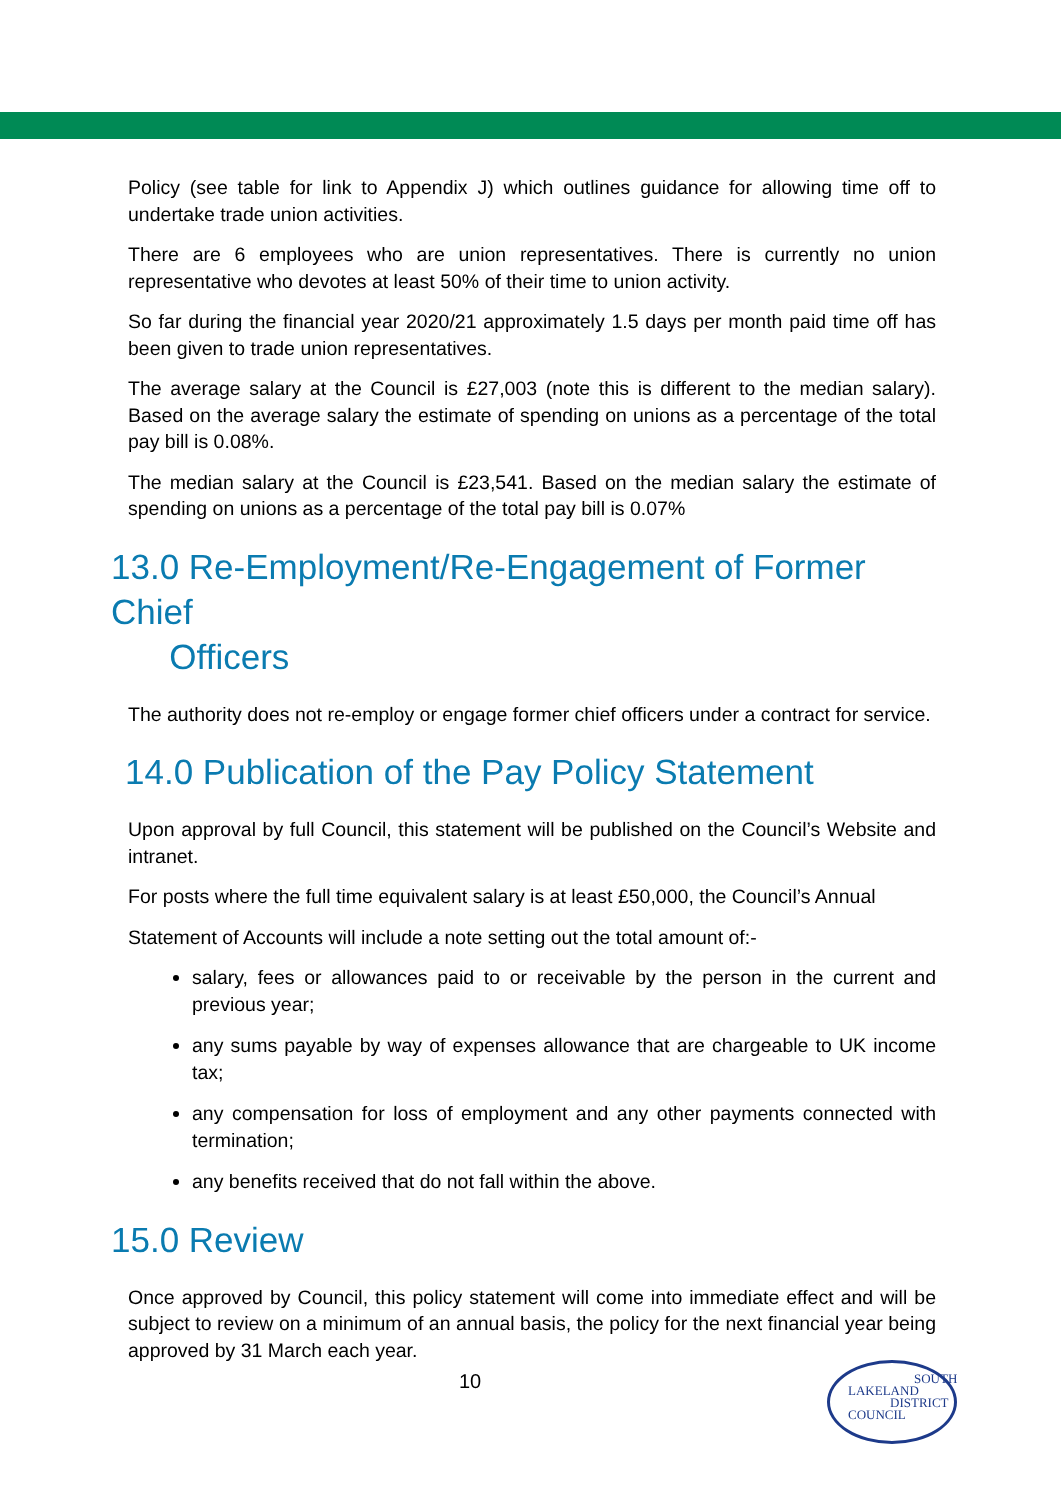Policy (see table for link to Appendix J) which outlines guidance for allowing time off to undertake trade union activities.
There are 6 employees who are union representatives. There is currently no union representative who devotes at least 50% of their time to union activity.
So far during the financial year 2020/21 approximately 1.5 days per month paid time off has been given to trade union representatives.
The average salary at the Council is £27,003 (note this is different to the median salary). Based on the average salary the estimate of spending on unions as a percentage of the total pay bill is 0.08%.
The median salary at the Council is £23,541. Based on the median salary the estimate of spending on unions as a percentage of the total pay bill is 0.07%
13.0 Re-Employment/Re-Engagement of Former Chief
Officers
The authority does not re-employ or engage former chief officers under a contract for service.
14.0 Publication of the Pay Policy Statement
Upon approval by full Council, this statement will be published on the Council’s Website and intranet.
For posts where the full time equivalent salary is at least £50,000, the Council’s Annual
Statement of Accounts will include a note setting out the total amount of:-
salary, fees or allowances paid to or receivable by the person in the current and previous year;
any sums payable by way of expenses allowance that are chargeable to UK income tax;
any compensation for loss of employment and any other payments connected with termination;
any benefits received that do not fall within the above.
15.0 Review
Once approved by Council, this policy statement will come into immediate effect and will be subject to review on a minimum of an annual basis, the policy for the next financial year being approved by 31 March each year.
10
SOUTH
LAKELAND
DISTRICT
COUNCIL